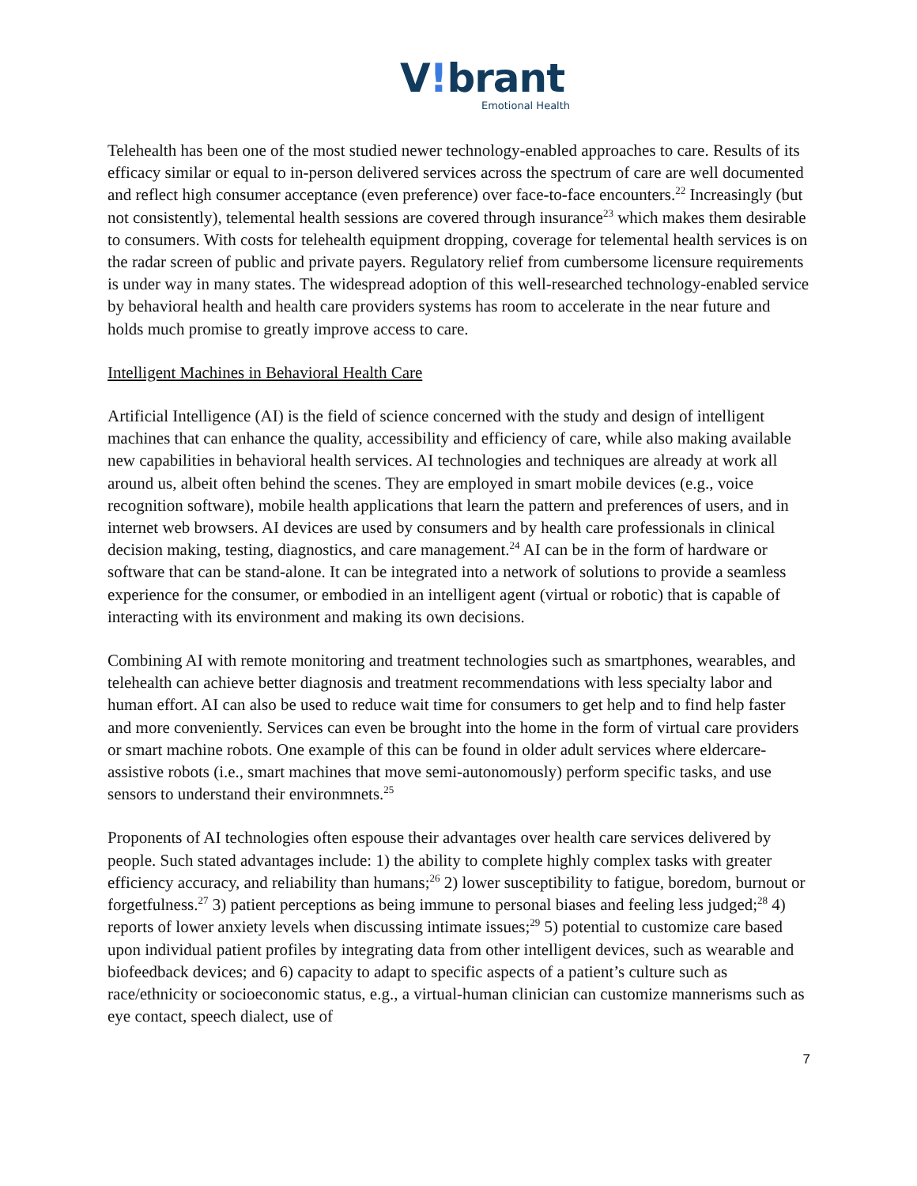V!brant
Emotional Health
Telehealth has been one of the most studied newer technology-enabled approaches to care. Results of its efficacy similar or equal to in-person delivered services across the spectrum of care are well documented and reflect high consumer acceptance (even preference) over face-to-face encounters.<sup>22</sup> Increasingly (but not consistently), telemental health sessions are covered through insurance<sup>23</sup> which makes them desirable to consumers. With costs for telehealth equipment dropping, coverage for telemental health services is on the radar screen of public and private payers. Regulatory relief from cumbersome licensure requirements is under way in many states. The widespread adoption of this well-researched technology-enabled service by behavioral health and health care providers systems has room to accelerate in the near future and holds much promise to greatly improve access to care.
Intelligent Machines in Behavioral Health Care
Artificial Intelligence (AI) is the field of science concerned with the study and design of intelligent machines that can enhance the quality, accessibility and efficiency of care, while also making available new capabilities in behavioral health services. AI technologies and techniques are already at work all around us, albeit often behind the scenes. They are employed in smart mobile devices (e.g., voice recognition software), mobile health applications that learn the pattern and preferences of users, and in internet web browsers. AI devices are used by consumers and by health care professionals in clinical decision making, testing, diagnostics, and care management.<sup>24</sup> AI can be in the form of hardware or software that can be stand-alone. It can be integrated into a network of solutions to provide a seamless experience for the consumer, or embodied in an intelligent agent (virtual or robotic) that is capable of interacting with its environment and making its own decisions.
Combining AI with remote monitoring and treatment technologies such as smartphones, wearables, and telehealth can achieve better diagnosis and treatment recommendations with less specialty labor and human effort. AI can also be used to reduce wait time for consumers to get help and to find help faster and more conveniently. Services can even be brought into the home in the form of virtual care providers or smart machine robots. One example of this can be found in older adult services where eldercare-assistive robots (i.e., smart machines that move semi-autonomously) perform specific tasks, and use sensors to understand their environmnets.<sup>25</sup>
Proponents of AI technologies often espouse their advantages over health care services delivered by people. Such stated advantages include: 1) the ability to complete highly complex tasks with greater efficiency accuracy, and reliability than humans;<sup>26</sup> 2) lower susceptibility to fatigue, boredom, burnout or forgetfulness.<sup>27</sup> 3) patient perceptions as being immune to personal biases and feeling less judged;<sup>28</sup> 4) reports of lower anxiety levels when discussing intimate issues;<sup>29</sup> 5) potential to customize care based upon individual patient profiles by integrating data from other intelligent devices, such as wearable and biofeedback devices; and 6) capacity to adapt to specific aspects of a patient’s culture such as race/ethnicity or socioeconomic status, e.g., a virtual-human clinician can customize mannerisms such as eye contact, speech dialect, use of
7